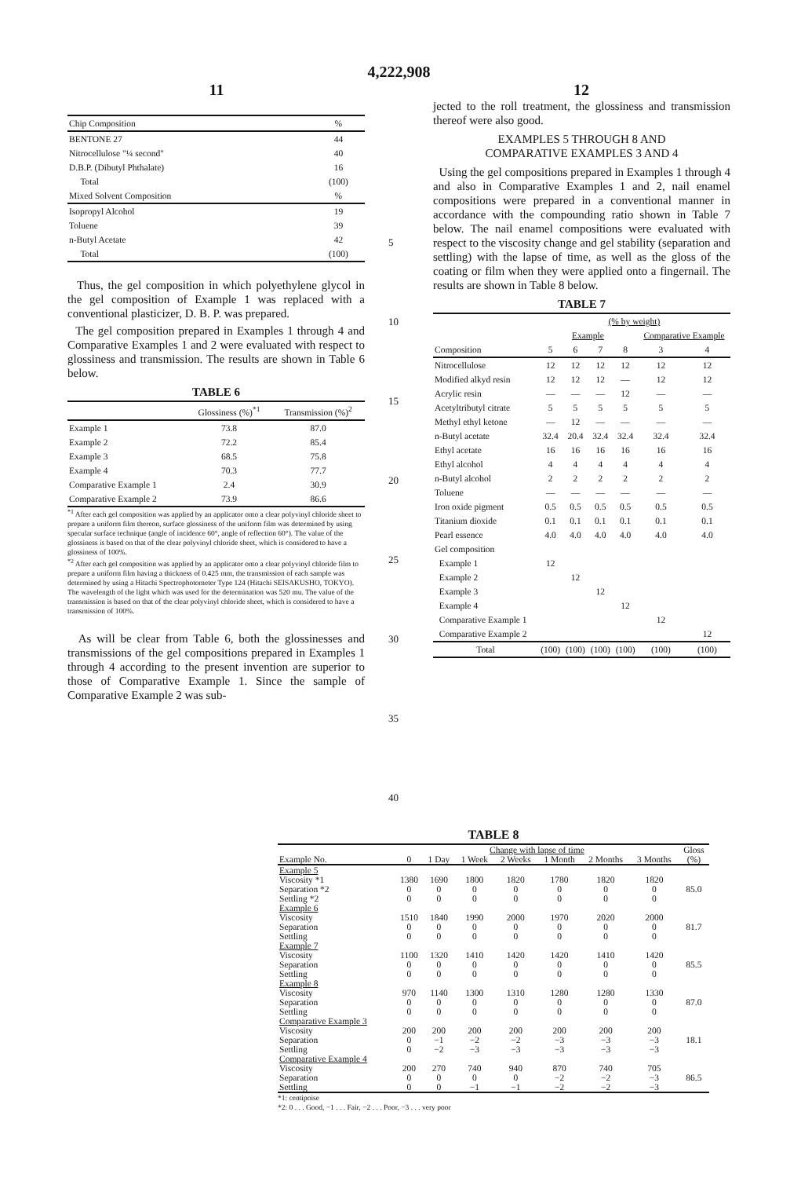4,222,908
11 12
| Chip Composition | % |
| --- | --- |
| BENTONE 27 | 44 |
| Nitrocellulose "¼ second" | 40 |
| D.B.P. (Dibutyl Phthalate) | 16 |
| Total | (100) |
| Mixed Solvent Composition | % |
| Isopropyl Alcohol | 19 |
| Toluene | 39 |
| n-Butyl Acetate | 42 |
| Total | (100) |
Thus, the gel composition in which polyethylene glycol in the gel composition of Example 1 was replaced with a conventional plasticizer, D. B. P. was prepared.
The gel composition prepared in Examples 1 through 4 and Comparative Examples 1 and 2 were evaluated with respect to glossiness and transmission. The results are shown in Table 6 below.
TABLE 6
| | Glossiness (%)<sup>*1</sup> | Transmission (%)<sup>2</sup> |
| --- | --- | --- |
| Example 1 | 73.8 | 87.0 |
| Example 2 | 72.2 | 85.4 |
| Example 3 | 68.5 | 75.8 |
| Example 4 | 70.3 | 77.7 |
| Comparative Example 1 | 2.4 | 30.9 |
| Comparative Example 2 | 73.9 | 86.6 |
<sup>*1</sup> After each gel composition was applied by an applicator onto a clear polyvinyl chloride sheet to prepare a uniform film thereon, surface glossiness of the uniform film was determined by using specular surface technique (angle of incidence 60°, angle of reflection 60°). The value of the glossiness is based on that of the clear polyvinyl chloride sheet, which is considered to have a glossiness of 100%.
<sup>*2</sup> After each gel composition was applied by an applicator onto a clear polyvinyl chloride film to prepare a uniform film having a thickness of 0.425 mm, the transmission of each sample was determined by using a Hitachi Spectrophotometer Type 124 (Hitachi SEISAKUSHO, TOKYO). The wavelength of the light which was used for the determination was 520 mu. The value of the transmission is based on that of the clear polyvinyl chloride sheet, which is considered to have a transmission of 100%.
As will be clear from Table 6, both the glossinesses and transmissions of the gel compositions prepared in Examples 1 through 4 according to the present invention are superior to those of Comparative Example 1. Since the sample of Comparative Example 2 was sub-
5
10
15
20
25
30
35
40
jected to the roll treatment, the glossiness and transmission thereof were also good.
EXAMPLES 5 THROUGH 8 AND
COMPARATIVE EXAMPLES 3 AND 4
Using the gel compositions prepared in Examples 1 through 4 and also in Comparative Examples 1 and 2, nail enamel compositions were prepared in a conventional manner in accordance with the compounding ratio shown in Table 7 below. The nail enamel compositions were evaluated with respect to the viscosity change and gel stability (separation and settling) with the lapse of time, as well as the gloss of the coating or film when they were applied onto a fingernail. The results are shown in Table 8 below.
TABLE 7
| | (% by weight) | | | | | |
| --- | --- | --- | --- | --- | --- | --- |
| | Example | | | | Comparative Example | |
| Composition | 5 | 6 | 7 | 8 | 3 | 4 |
| Nitrocellulose | 12 | 12 | 12 | 12 | 12 | 12 |
| Modified alkyd resin | 12 | 12 | 12 | — | 12 | 12 |
| Acrylic resin | — | — | — | 12 | — | — |
| Acetyltributyl citrate | 5 | 5 | 5 | 5 | 5 | 5 |
| Methyl ethyl ketone | — | 12 | — | — | — | — |
| n-Butyl acetate | 32.4 | 20.4 | 32.4 | 32.4 | 32.4 | 32.4 |
| Ethyl acetate | 16 | 16 | 16 | 16 | 16 | 16 |
| Ethyl alcohol | 4 | 4 | 4 | 4 | 4 | 4 |
| n-Butyl alcohol | 2 | 2 | 2 | 2 | 2 | 2 |
| Toluene | — | — | — | — | — | — |
| Iron oxide pigment | 0.5 | 0.5 | 0.5 | 0.5 | 0.5 | 0.5 |
| Titanium dioxide | 0.1 | 0.1 | 0.1 | 0.1 | 0.1 | 0.1 |
| Pearl essence | 4.0 | 4.0 | 4.0 | 4.0 | 4.0 | 4.0 |
| Gel composition | | | | | | |
| Example 1 | 12 | | | | | |
| Example 2 | | 12 | | | | |
| Example 3 | | | 12 | | | |
| Example 4 | | | | 12 | | |
| Comparative Example 1 | | | | | 12 | |
| Comparative Example 2 | | | | | | 12 |
| Total | (100) | (100) | (100) | (100) | (100) | (100) |
TABLE 8
| | Change with lapse of time | | | | | | | Gloss |
| --- | --- | --- | --- | --- | --- | --- | --- | --- |
| Example No. | 0 | 1 Day | 1 Week | 2 Weeks | 1 Month | 2 Months | 3 Months | (%) |
| Example 5 | | | | | | | | |
| Viscosity *1 | 1380 | 1690 | 1800 | 1820 | 1780 | 1820 | 1820 | |
| Separation *2 | 0 | 0 | 0 | 0 | 0 | 0 | 0 | 85.0 |
| Settling *2 | 0 | 0 | 0 | 0 | 0 | 0 | 0 | |
| Example 6 | | | | | | | | |
| Viscosity | 1510 | 1840 | 1990 | 2000 | 1970 | 2020 | 2000 | |
| Separation | 0 | 0 | 0 | 0 | 0 | 0 | 0 | 81.7 |
| Settling | 0 | 0 | 0 | 0 | 0 | 0 | 0 | |
| Example 7 | | | | | | | | |
| Viscosity | 1100 | 1320 | 1410 | 1420 | 1420 | 1410 | 1420 | |
| Separation | 0 | 0 | 0 | 0 | 0 | 0 | 0 | 85.5 |
| Settling | 0 | 0 | 0 | 0 | 0 | 0 | 0 | |
| Example 8 | | | | | | | | |
| Viscosity | 970 | 1140 | 1300 | 1310 | 1280 | 1280 | 1330 | |
| Separation | 0 | 0 | 0 | 0 | 0 | 0 | 0 | 87.0 |
| Settling | 0 | 0 | 0 | 0 | 0 | 0 | 0 | |
| Comparative Example 3 | | | | | | | | |
| Viscosity | 200 | 200 | 200 | 200 | 200 | 200 | 200 | |
| Separation | 0 | −1 | −2 | −2 | −3 | −3 | −3 | 18.1 |
| Settling | 0 | −2 | −3 | −3 | −3 | −3 | −3 | |
| Comparative Example 4 | | | | | | | | |
| Viscosity | 200 | 270 | 740 | 940 | 870 | 740 | 705 | |
| Separation | 0 | 0 | 0 | 0 | −2 | −2 | −3 | 86.5 |
| Settling | 0 | 0 | −1 | −1 | −2 | −2 | −3 | |
*1: centipoise
*2: 0 . . . Good, −1 . . . Fair, −2 . . . Poor, −3 . . . very poor